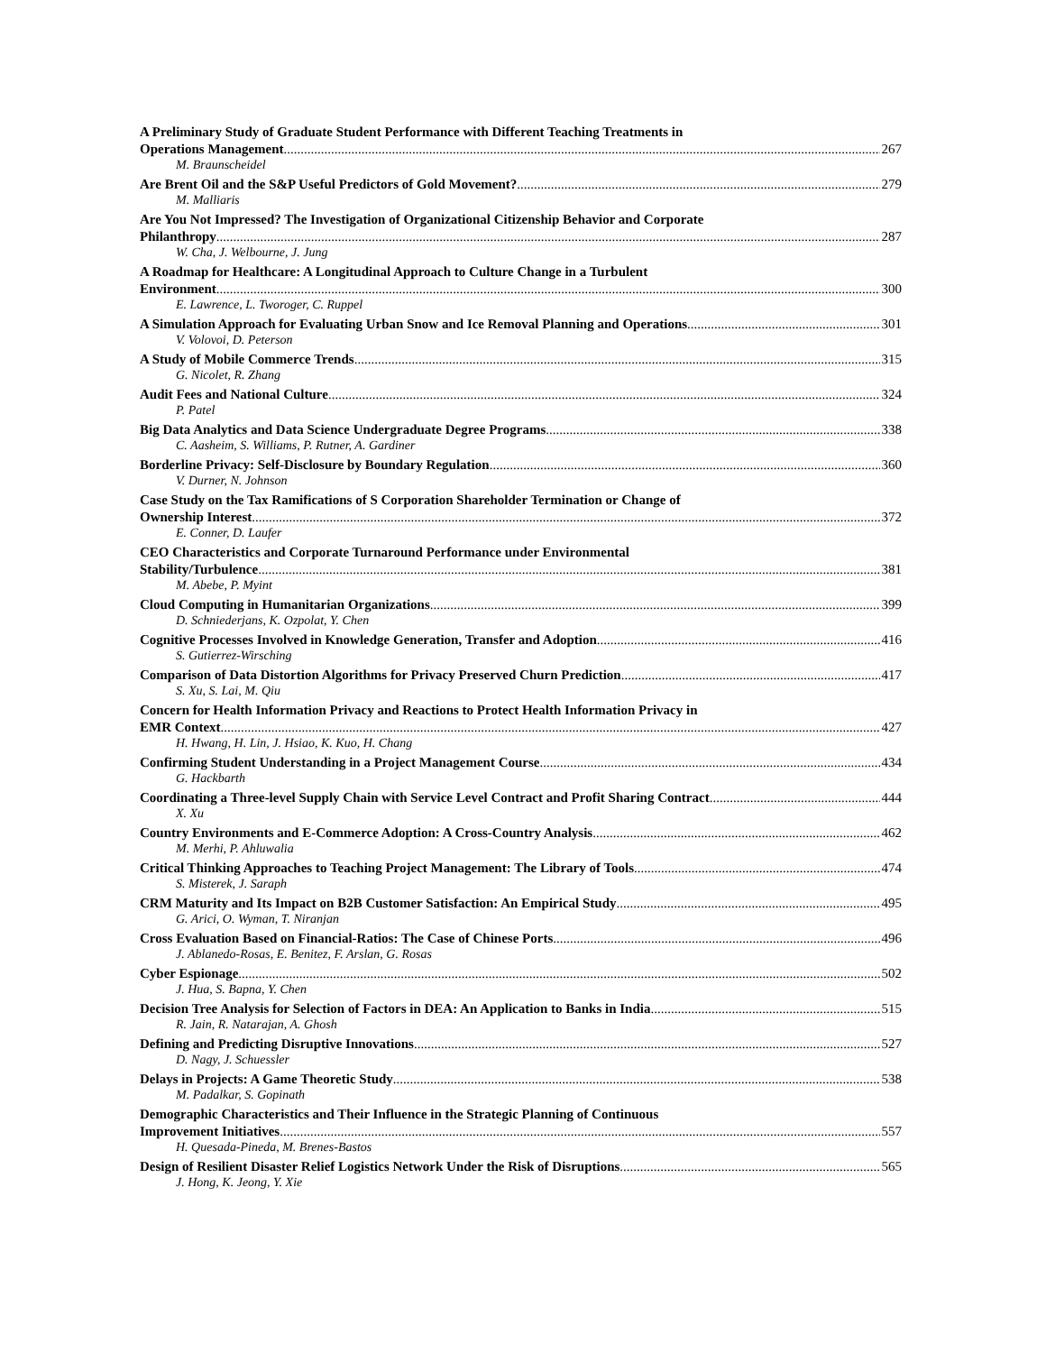A Preliminary Study of Graduate Student Performance with Different Teaching Treatments in
Operations Management 267
M. Braunscheidel
Are Brent Oil and the S&P Useful Predictors of Gold Movement? 279
M. Malliaris
Are You Not Impressed? The Investigation of Organizational Citizenship Behavior and Corporate
Philanthropy 287
W. Cha, J. Welbourne, J. Jung
A Roadmap for Healthcare: A Longitudinal Approach to Culture Change in a Turbulent
Environment 300
E. Lawrence, L. Tworoger, C. Ruppel
A Simulation Approach for Evaluating Urban Snow and Ice Removal Planning and Operations 301
V. Volovoi, D. Peterson
A Study of Mobile Commerce Trends 315
G. Nicolet, R. Zhang
Audit Fees and National Culture 324
P. Patel
Big Data Analytics and Data Science Undergraduate Degree Programs 338
C. Aasheim, S. Williams, P. Rutner, A. Gardiner
Borderline Privacy: Self-Disclosure by Boundary Regulation 360
V. Durner, N. Johnson
Case Study on the Tax Ramifications of S Corporation Shareholder Termination or Change of
Ownership Interest 372
E. Conner, D. Laufer
CEO Characteristics and Corporate Turnaround Performance under Environmental
Stability/Turbulence 381
M. Abebe, P. Myint
Cloud Computing in Humanitarian Organizations 399
D. Schniederjans, K. Ozpolat, Y. Chen
Cognitive Processes Involved in Knowledge Generation, Transfer and Adoption 416
S. Gutierrez-Wirsching
Comparison of Data Distortion Algorithms for Privacy Preserved Churn Prediction 417
S. Xu, S. Lai, M. Qiu
Concern for Health Information Privacy and Reactions to Protect Health Information Privacy in
EMR Context 427
H. Hwang, H. Lin, J. Hsiao, K. Kuo, H. Chang
Confirming Student Understanding in a Project Management Course 434
G. Hackbarth
Coordinating a Three-level Supply Chain with Service Level Contract and Profit Sharing Contract 444
X. Xu
Country Environments and E-Commerce Adoption: A Cross-Country Analysis 462
M. Merhi, P. Ahluwalia
Critical Thinking Approaches to Teaching Project Management: The Library of Tools 474
S. Misterek, J. Saraph
CRM Maturity and Its Impact on B2B Customer Satisfaction: An Empirical Study 495
G. Arici, O. Wyman, T. Niranjan
Cross Evaluation Based on Financial-Ratios: The Case of Chinese Ports 496
J. Ablanedo-Rosas, E. Benitez, F. Arslan, G. Rosas
Cyber Espionage 502
J. Hua, S. Bapna, Y. Chen
Decision Tree Analysis for Selection of Factors in DEA: An Application to Banks in India 515
R. Jain, R. Natarajan, A. Ghosh
Defining and Predicting Disruptive Innovations 527
D. Nagy, J. Schuessler
Delays in Projects: A Game Theoretic Study 538
M. Padalkar, S. Gopinath
Demographic Characteristics and Their Influence in the Strategic Planning of Continuous
Improvement Initiatives 557
H. Quesada-Pineda, M. Brenes-Bastos
Design of Resilient Disaster Relief Logistics Network Under the Risk of Disruptions 565
J. Hong, K. Jeong, Y. Xie